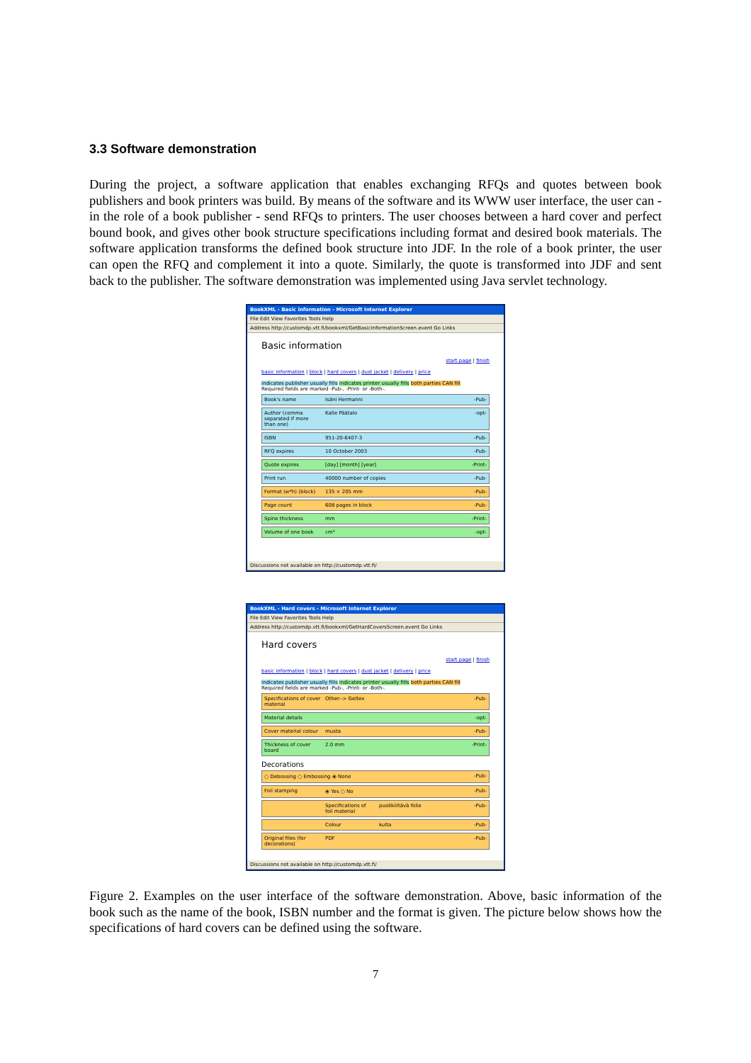3.3 Software demonstration
During the project, a software application that enables exchanging RFQs and quotes between book publishers and book printers was build. By means of the software and its WWW user interface, the user can - in the role of a book publisher - send RFQs to printers. The user chooses between a hard cover and perfect bound book, and gives other book structure specifications including format and desired book materials. The software application transforms the defined book structure into JDF. In the role of a book printer, the user can open the RFQ and complement it into a quote. Similarly, the quote is transformed into JDF and sent back to the publisher. The software demonstration was implemented using Java servlet technology.
BookXML - Basic information - Microsoft Internet Explorer
File Edit View Favorites Tools Help
Address http://customdp.vtt.fi/bookxml/GetBasicInformationScreen.event Go Links
Basic information
start page | finish
basic information | block | hard covers | dust jacket | delivery | price
indicates publisher usually fills indicates printer usually fills both parties CAN fill
Required fields are marked -Pub-, -Print- or -Both-.
Book's name Isäni Hermanni -Pub-
Author (comma separated if more than one)
Kalle Päätalo -opt-
ISBN 951-20-6407-3 -Pub-
RFQ expires 10 October 2003 -Pub-
Quote expires [day] [month] [year] -Print-
Print run 40000 number of copies -Pub-
Format (w*h) (block)
135 × 205 mm -Pub-
Page count 608 pages in block -Pub-
Spine thickness mm -Print-
Volume of one book cm³ -opt-
Discussions not available on http://customdp.vtt.fi/
BookXML - Hard covers - Microsoft Internet Explorer
File Edit View Favorites Tools Help
Address http://customdp.vtt.fi/bookxml/GetHardCoversScreen.event Go Links
Hard covers
start page | finish
basic information | block | hard covers | dust jacket | delivery | price
indicates publisher usually fills indicates printer usually fills both parties CAN fill
Required fields are marked -Pub-, -Print- or -Both-.
Specifications of cover material
Other--> Geltex -Pub-
Material details -opt-
Cover material colour
musta -Pub-
Thickness of cover board
2.0 mm -Print-
Decorations
○ Debossing ○ Embossing ⦿ None -Pub-
Foil stamping ⦿ Yes ○ No -Pub-
Specifications of foil material
puolikiiltävä folio -Pub-
Colour kulta -Pub-
Original files (for decorations)
PDF -Pub-
Discussions not available on http://customdp.vtt.fi/
Figure 2. Examples on the user interface of the software demonstration. Above, basic information of the book such as the name of the book, ISBN number and the format is given. The picture below shows how the specifications of hard covers can be defined using the software.
7